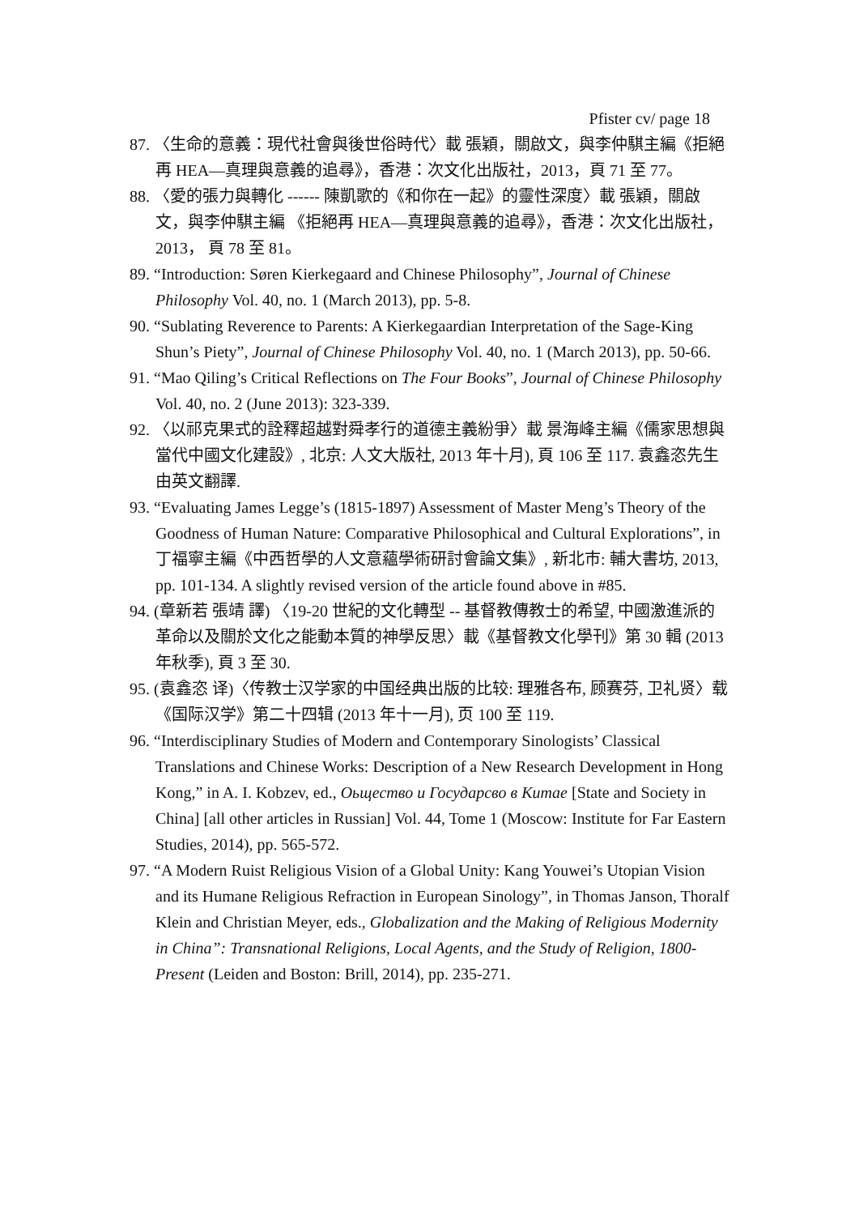Pfister cv/ page 18
87. 〈生命的意義：現代社會與後世俗時代〉載 張穎，關啟文，與李仲騏主編《拒絕再 HEA—真理與意義的追尋》，香港：次文化出版社，2013，頁 71 至 77。
88. 〈愛的張力與轉化 ------ 陳凱歌的《和你在一起》的靈性深度〉載 張穎，關啟文，與李仲騏主編 《拒絕再 HEA—真理與意義的追尋》，香港：次文化出版社，2013， 頁 78 至 81。
89. “Introduction: Søren Kierkegaard and Chinese Philosophy”, Journal of Chinese Philosophy Vol. 40, no. 1 (March 2013), pp. 5-8.
90. “Sublating Reverence to Parents: A Kierkegaardian Interpretation of the Sage-King Shun’s Piety”, Journal of Chinese Philosophy Vol. 40, no. 1 (March 2013), pp. 50-66.
91. “Mao Qiling’s Critical Reflections on The Four Books”, Journal of Chinese Philosophy Vol. 40, no. 2 (June 2013): 323-339.
92. 〈以祁克果式的詮釋超越對舜孝行的道德主義紛爭〉載 景海峰主編《儒家思想與當代中國文化建設》, 北京: 人文大版社, 2013 年十月), 頁 106 至 117. 袁鑫恣先生由英文翻譯.
93. “Evaluating James Legge’s (1815-1897) Assessment of Master Meng’s Theory of the Goodness of Human Nature: Comparative Philosophical and Cultural Explorations”, in 丁福寧主編《中西哲學的人文意蘊學術研討會論文集》, 新北市: 輔大書坊, 2013, pp. 101-134. A slightly revised version of the article found above in #85.
94. (章新若 張靖 譯) 〈19-20 世紀的文化轉型 -- 基督教傳教士的希望, 中國激進派的革命以及關於文化之能動本質的神學反思〉載《基督教文化學刊》第 30 輯 (2013 年秋季), 頁 3 至 30.
95. (袁鑫恣 译)〈传教士汉学家的中国经典出版的比较: 理雅各布, 顾赛芬, 卫礼贤〉载《国际汉学》第二十四辑 (2013 年十一月), 页 100 至 119.
96. “Interdisciplinary Studies of Modern and Contemporary Sinologists’ Classical Translations and Chinese Works: Description of a New Research Development in Hong Kong,” in A. I. Kobzev, ed., Оьщество и Государсво в Китае [State and Society in China] [all other articles in Russian] Vol. 44, Tome 1 (Moscow: Institute for Far Eastern Studies, 2014), pp. 565-572.
97. “A Modern Ruist Religious Vision of a Global Unity: Kang Youwei’s Utopian Vision and its Humane Religious Refraction in European Sinology”, in Thomas Janson, Thoralf Klein and Christian Meyer, eds., Globalization and the Making of Religious Modernity in China”: Transnational Religions, Local Agents, and the Study of Religion, 1800-Present (Leiden and Boston: Brill, 2014), pp. 235-271.